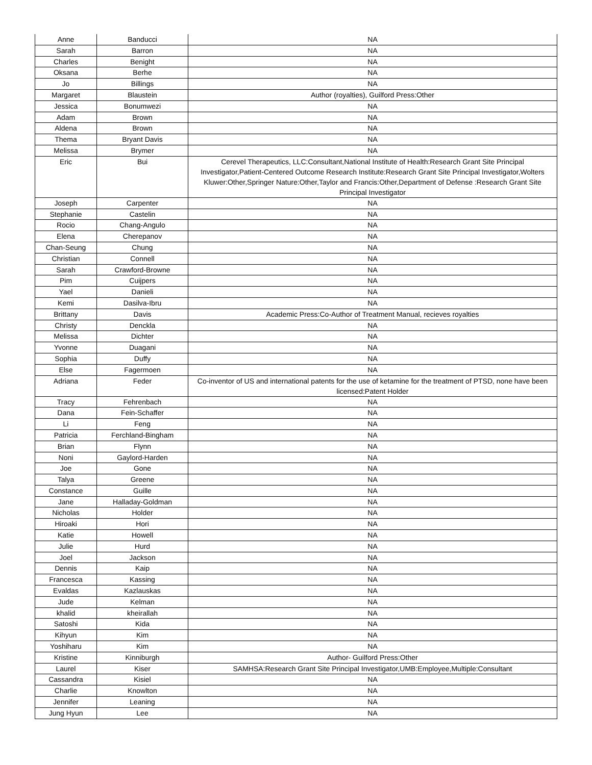| Anne | Banducci | NA |
| Sarah | Barron | NA |
| Charles | Benight | NA |
| Oksana | Berhe | NA |
| Jo | Billings | NA |
| Margaret | Blaustein | Author (royalties), Guilford Press:Other |
| Jessica | Bonumwezi | NA |
| Adam | Brown | NA |
| Aldena | Brown | NA |
| Thema | Bryant Davis | NA |
| Melissa | Brymer | NA |
| Eric | Bui | Cerevel Therapeutics, LLC:Consultant,National Institute of Health:Research Grant Site Principal Investigator,Patient-Centered Outcome Research Institute:Research Grant Site Principal Investigator,Wolters Kluwer:Other,Springer Nature:Other,Taylor and Francis:Other,Department of Defense :Research Grant Site Principal Investigator |
| Joseph | Carpenter | NA |
| Stephanie | Castelin | NA |
| Rocio | Chang-Angulo | NA |
| Elena | Cherepanov | NA |
| Chan-Seung | Chung | NA |
| Christian | Connell | NA |
| Sarah | Crawford-Browne | NA |
| Pim | Cuijpers | NA |
| Yael | Danieli | NA |
| Kemi | Dasilva-Ibru | NA |
| Brittany | Davis | Academic Press:Co-Author of Treatment Manual, recieves royalties |
| Christy | Denckla | NA |
| Melissa | Dichter | NA |
| Yvonne | Duagani | NA |
| Sophia | Duffy | NA |
| Else | Fagermoen | NA |
| Adriana | Feder | Co-inventor of US and international patents for the use of ketamine for the treatment of PTSD, none have been licensed:Patent Holder |
| Tracy | Fehrenbach | NA |
| Dana | Fein-Schaffer | NA |
| Li | Feng | NA |
| Patricia | Ferchland-Bingham | NA |
| Brian | Flynn | NA |
| Noni | Gaylord-Harden | NA |
| Joe | Gone | NA |
| Talya | Greene | NA |
| Constance | Guille | NA |
| Jane | Halladay-Goldman | NA |
| Nicholas | Holder | NA |
| Hiroaki | Hori | NA |
| Katie | Howell | NA |
| Julie | Hurd | NA |
| Joel | Jackson | NA |
| Dennis | Kaip | NA |
| Francesca | Kassing | NA |
| Evaldas | Kazlauskas | NA |
| Jude | Kelman | NA |
| khalid | kheirallah | NA |
| Satoshi | Kida | NA |
| Kihyun | Kim | NA |
| Yoshiharu | Kim | NA |
| Kristine | Kinniburgh | Author- Guilford Press:Other |
| Laurel | Kiser | SAMHSA:Research Grant Site Principal Investigator,UMB:Employee,Multiple:Consultant |
| Cassandra | Kisiel | NA |
| Charlie | Knowlton | NA |
| Jennifer | Leaning | NA |
| Jung Hyun | Lee | NA |